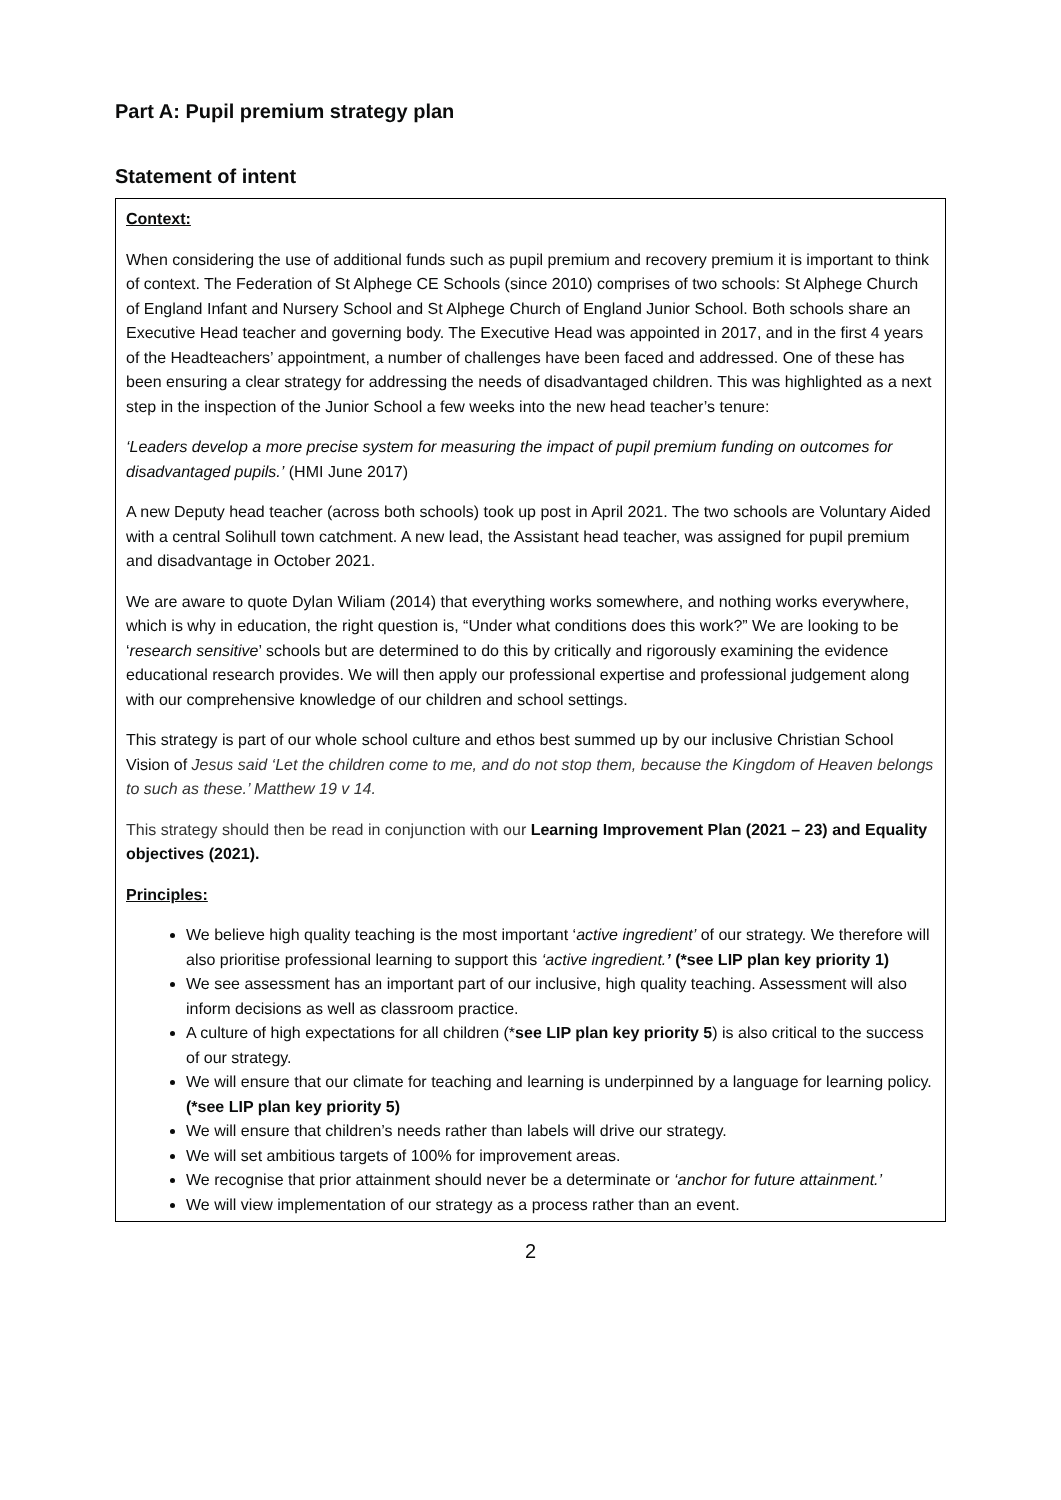Part A: Pupil premium strategy plan
Statement of intent
Context:
When considering the use of additional funds such as pupil premium and recovery premium it is important to think of context. The Federation of St Alphege CE Schools (since 2010) comprises of two schools: St Alphege Church of England Infant and Nursery School and St Alphege Church of England Junior School. Both schools share an Executive Head teacher and governing body. The Executive Head was appointed in 2017, and in the first 4 years of the Headteachers’ appointment, a number of challenges have been faced and addressed. One of these has been ensuring a clear strategy for addressing the needs of disadvantaged children. This was highlighted as a next step in the inspection of the Junior School a few weeks into the new head teacher’s tenure:
‘Leaders develop a more precise system for measuring the impact of pupil premium funding on outcomes for disadvantaged pupils.’ (HMI June 2017)
A new Deputy head teacher (across both schools) took up post in April 2021. The two schools are Voluntary Aided with a central Solihull town catchment. A new lead, the Assistant head teacher, was assigned for pupil premium and disadvantage in October 2021.
We are aware to quote Dylan Wiliam (2014) that everything works somewhere, and nothing works everywhere, which is why in education, the right question is, “Under what conditions does this work?” We are looking to be ‘research sensitive’ schools but are determined to do this by critically and rigorously examining the evidence educational research provides. We will then apply our professional expertise and professional judgement along with our comprehensive knowledge of our children and school settings.
This strategy is part of our whole school culture and ethos best summed up by our inclusive Christian School Vision of Jesus said ‘Let the children come to me, and do not stop them, because the Kingdom of Heaven belongs to such as these.’ Matthew 19 v 14.
This strategy should then be read in conjunction with our Learning Improvement Plan (2021 – 23) and Equality objectives (2021).
Principles:
We believe high quality teaching is the most important ‘active ingredient’ of our strategy. We therefore will also prioritise professional learning to support this ‘active ingredient.’ (*see LIP plan key priority 1)
We see assessment has an important part of our inclusive, high quality teaching. Assessment will also inform decisions as well as classroom practice.
A culture of high expectations for all children (*see LIP plan key priority 5) is also critical to the success of our strategy.
We will ensure that our climate for teaching and learning is underpinned by a language for learning policy. (*see LIP plan key priority 5)
We will ensure that children’s needs rather than labels will drive our strategy.
We will set ambitious targets of 100% for improvement areas.
We recognise that prior attainment should never be a determinate or ‘anchor for future attainment.’
We will view implementation of our strategy as a process rather than an event.
2